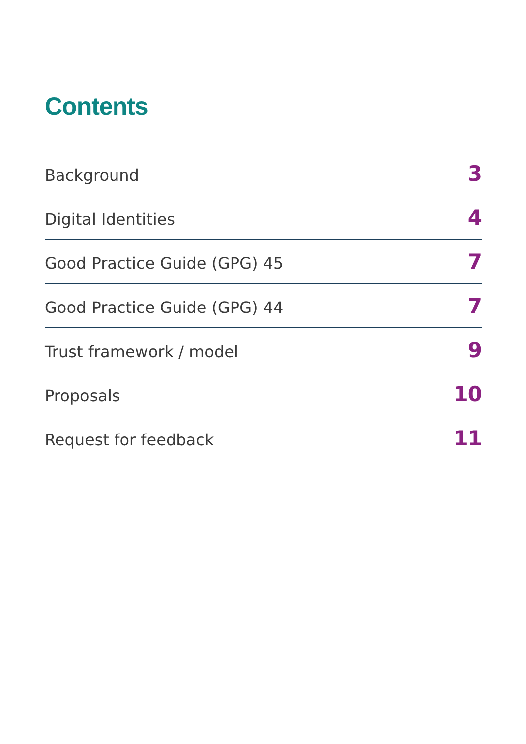Contents
Background 3
Digital Identities 4
Good Practice Guide (GPG) 45 7
Good Practice Guide (GPG) 44 7
Trust framework / model 9
Proposals 10
Request for feedback 11